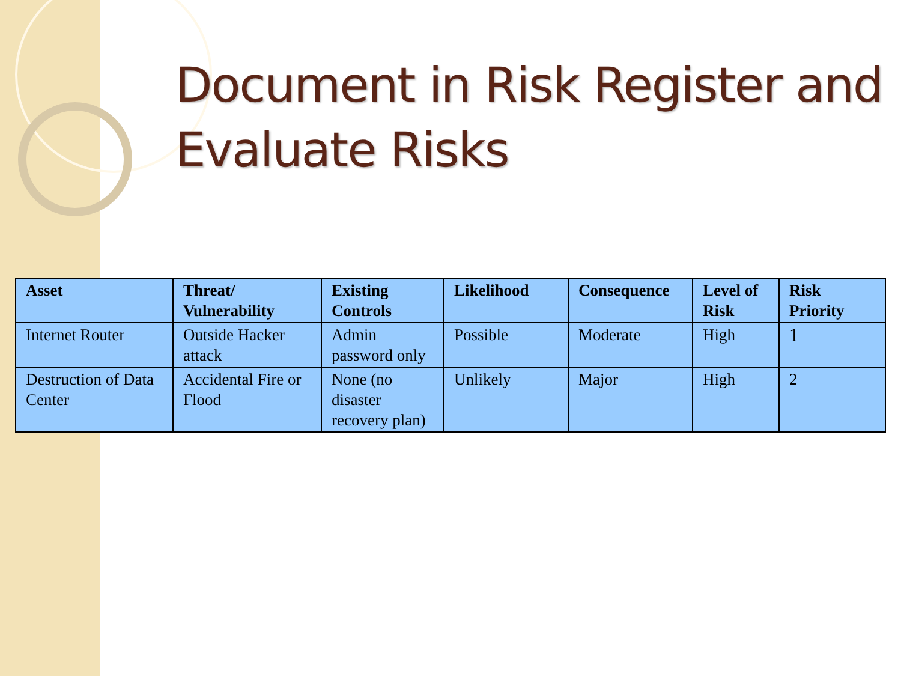Document in Risk Register and Evaluate Risks
| Asset | Threat/ Vulnerability | Existing Controls | Likelihood | Consequence | Level of Risk | Risk Priority |
| --- | --- | --- | --- | --- | --- | --- |
| Internet Router | Outside Hacker attack | Admin password only | Possible | Moderate | High | 1 |
| Destruction of Data Center | Accidental Fire or Flood | None (no disaster recovery plan) | Unlikely | Major | High | 2 |